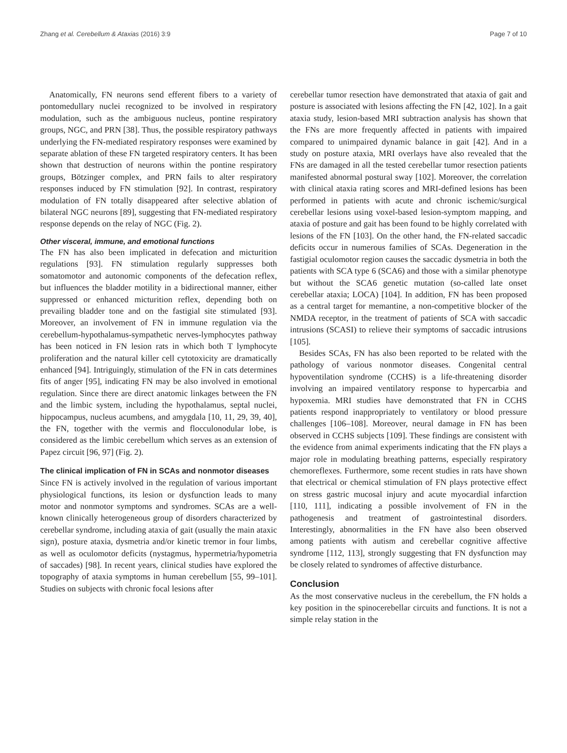Zhang et al. Cerebellum & Ataxias (2016) 3:9 Page 7 of 10
Anatomically, FN neurons send efferent fibers to a variety of pontomedullary nuclei recognized to be involved in respiratory modulation, such as the ambiguous nucleus, pontine respiratory groups, NGC, and PRN [38]. Thus, the possible respiratory pathways underlying the FN-mediated respiratory responses were examined by separate ablation of these FN targeted respiratory centers. It has been shown that destruction of neurons within the pontine respiratory groups, Bötzinger complex, and PRN fails to alter respiratory responses induced by FN stimulation [92]. In contrast, respiratory modulation of FN totally disappeared after selective ablation of bilateral NGC neurons [89], suggesting that FN-mediated respiratory response depends on the relay of NGC (Fig. 2).
Other visceral, immune, and emotional functions
The FN has also been implicated in defecation and micturition regulations [93]. FN stimulation regularly suppresses both somatomotor and autonomic components of the defecation reflex, but influences the bladder motility in a bidirectional manner, either suppressed or enhanced micturition reflex, depending both on prevailing bladder tone and on the fastigial site stimulated [93]. Moreover, an involvement of FN in immune regulation via the cerebellum-hypothalamus-sympathetic nerves-lymphocytes pathway has been noticed in FN lesion rats in which both T lymphocyte proliferation and the natural killer cell cytotoxicity are dramatically enhanced [94]. Intriguingly, stimulation of the FN in cats determines fits of anger [95], indicating FN may be also involved in emotional regulation. Since there are direct anatomic linkages between the FN and the limbic system, including the hypothalamus, septal nuclei, hippocampus, nucleus acumbens, and amygdala [10, 11, 29, 39, 40], the FN, together with the vermis and flocculonodular lobe, is considered as the limbic cerebellum which serves as an extension of Papez circuit [96, 97] (Fig. 2).
The clinical implication of FN in SCAs and nonmotor diseases
Since FN is actively involved in the regulation of various important physiological functions, its lesion or dysfunction leads to many motor and nonmotor symptoms and syndromes. SCAs are a well-known clinically heterogeneous group of disorders characterized by cerebellar syndrome, including ataxia of gait (usually the main ataxic sign), posture ataxia, dysmetria and/or kinetic tremor in four limbs, as well as oculomotor deficits (nystagmus, hypermetria/hypometria of saccades) [98]. In recent years, clinical studies have explored the topography of ataxia symptoms in human cerebellum [55, 99–101]. Studies on subjects with chronic focal lesions after
cerebellar tumor resection have demonstrated that ataxia of gait and posture is associated with lesions affecting the FN [42, 102]. In a gait ataxia study, lesion-based MRI subtraction analysis has shown that the FNs are more frequently affected in patients with impaired compared to unimpaired dynamic balance in gait [42]. And in a study on posture ataxia, MRI overlays have also revealed that the FNs are damaged in all the tested cerebellar tumor resection patients manifested abnormal postural sway [102]. Moreover, the correlation with clinical ataxia rating scores and MRI-defined lesions has been performed in patients with acute and chronic ischemic/surgical cerebellar lesions using voxel-based lesion-symptom mapping, and ataxia of posture and gait has been found to be highly correlated with lesions of the FN [103]. On the other hand, the FN-related saccadic deficits occur in numerous families of SCAs. Degeneration in the fastigial oculomotor region causes the saccadic dysmetria in both the patients with SCA type 6 (SCA6) and those with a similar phenotype but without the SCA6 genetic mutation (so-called late onset cerebellar ataxia; LOCA) [104]. In addition, FN has been proposed as a central target for memantine, a non-competitive blocker of the NMDA receptor, in the treatment of patients of SCA with saccadic intrusions (SCASI) to relieve their symptoms of saccadic intrusions [105].
Besides SCAs, FN has also been reported to be related with the pathology of various nonmotor diseases. Congenital central hypoventilation syndrome (CCHS) is a life-threatening disorder involving an impaired ventilatory response to hypercarbia and hypoxemia. MRI studies have demonstrated that FN in CCHS patients respond inappropriately to ventilatory or blood pressure challenges [106–108]. Moreover, neural damage in FN has been observed in CCHS subjects [109]. These findings are consistent with the evidence from animal experiments indicating that the FN plays a major role in modulating breathing patterns, especially respiratory chemoreflexes. Furthermore, some recent studies in rats have shown that electrical or chemical stimulation of FN plays protective effect on stress gastric mucosal injury and acute myocardial infarction [110, 111], indicating a possible involvement of FN in the pathogenesis and treatment of gastrointestinal disorders. Interestingly, abnormalities in the FN have also been observed among patients with autism and cerebellar cognitive affective syndrome [112, 113], strongly suggesting that FN dysfunction may be closely related to syndromes of affective disturbance.
Conclusion
As the most conservative nucleus in the cerebellum, the FN holds a key position in the spinocerebellar circuits and functions. It is not a simple relay station in the